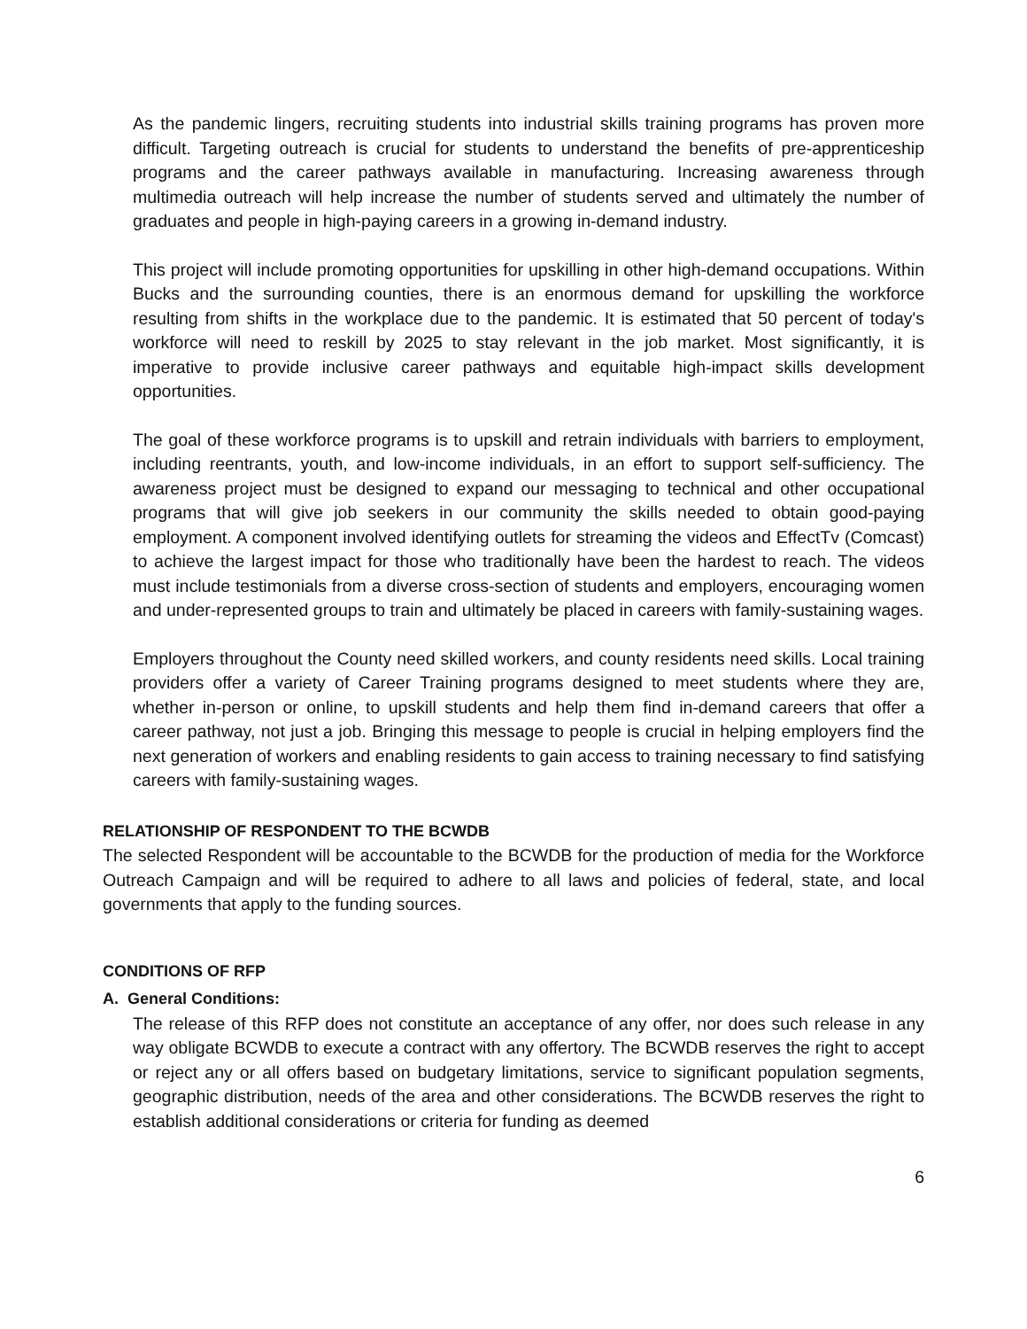As the pandemic lingers, recruiting students into industrial skills training programs has proven more difficult. Targeting outreach is crucial for students to understand the benefits of pre-apprenticeship programs and the career pathways available in manufacturing. Increasing awareness through multimedia outreach will help increase the number of students served and ultimately the number of graduates and people in high-paying careers in a growing in-demand industry.
This project will include promoting opportunities for upskilling in other high-demand occupations. Within Bucks and the surrounding counties, there is an enormous demand for upskilling the workforce resulting from shifts in the workplace due to the pandemic. It is estimated that 50 percent of today's workforce will need to reskill by 2025 to stay relevant in the job market. Most significantly, it is imperative to provide inclusive career pathways and equitable high-impact skills development opportunities.
The goal of these workforce programs is to upskill and retrain individuals with barriers to employment, including reentrants, youth, and low-income individuals, in an effort to support self-sufficiency. The awareness project must be designed to expand our messaging to technical and other occupational programs that will give job seekers in our community the skills needed to obtain good-paying employment. A component involved identifying outlets for streaming the videos and EffectTv (Comcast) to achieve the largest impact for those who traditionally have been the hardest to reach. The videos must include testimonials from a diverse cross-section of students and employers, encouraging women and under-represented groups to train and ultimately be placed in careers with family-sustaining wages.
Employers throughout the County need skilled workers, and county residents need skills. Local training providers offer a variety of Career Training programs designed to meet students where they are, whether in-person or online, to upskill students and help them find in-demand careers that offer a career pathway, not just a job. Bringing this message to people is crucial in helping employers find the next generation of workers and enabling residents to gain access to training necessary to find satisfying careers with family-sustaining wages.
RELATIONSHIP OF RESPONDENT TO THE BCWDB
The selected Respondent will be accountable to the BCWDB for the production of media for the Workforce Outreach Campaign and will be required to adhere to all laws and policies of federal, state, and local governments that apply to the funding sources.
CONDITIONS OF RFP
A. General Conditions:
The release of this RFP does not constitute an acceptance of any offer, nor does such release in any way obligate BCWDB to execute a contract with any offertory. The BCWDB reserves the right to accept or reject any or all offers based on budgetary limitations, service to significant population segments, geographic distribution, needs of the area and other considerations. The BCWDB reserves the right to establish additional considerations or criteria for funding as deemed
6